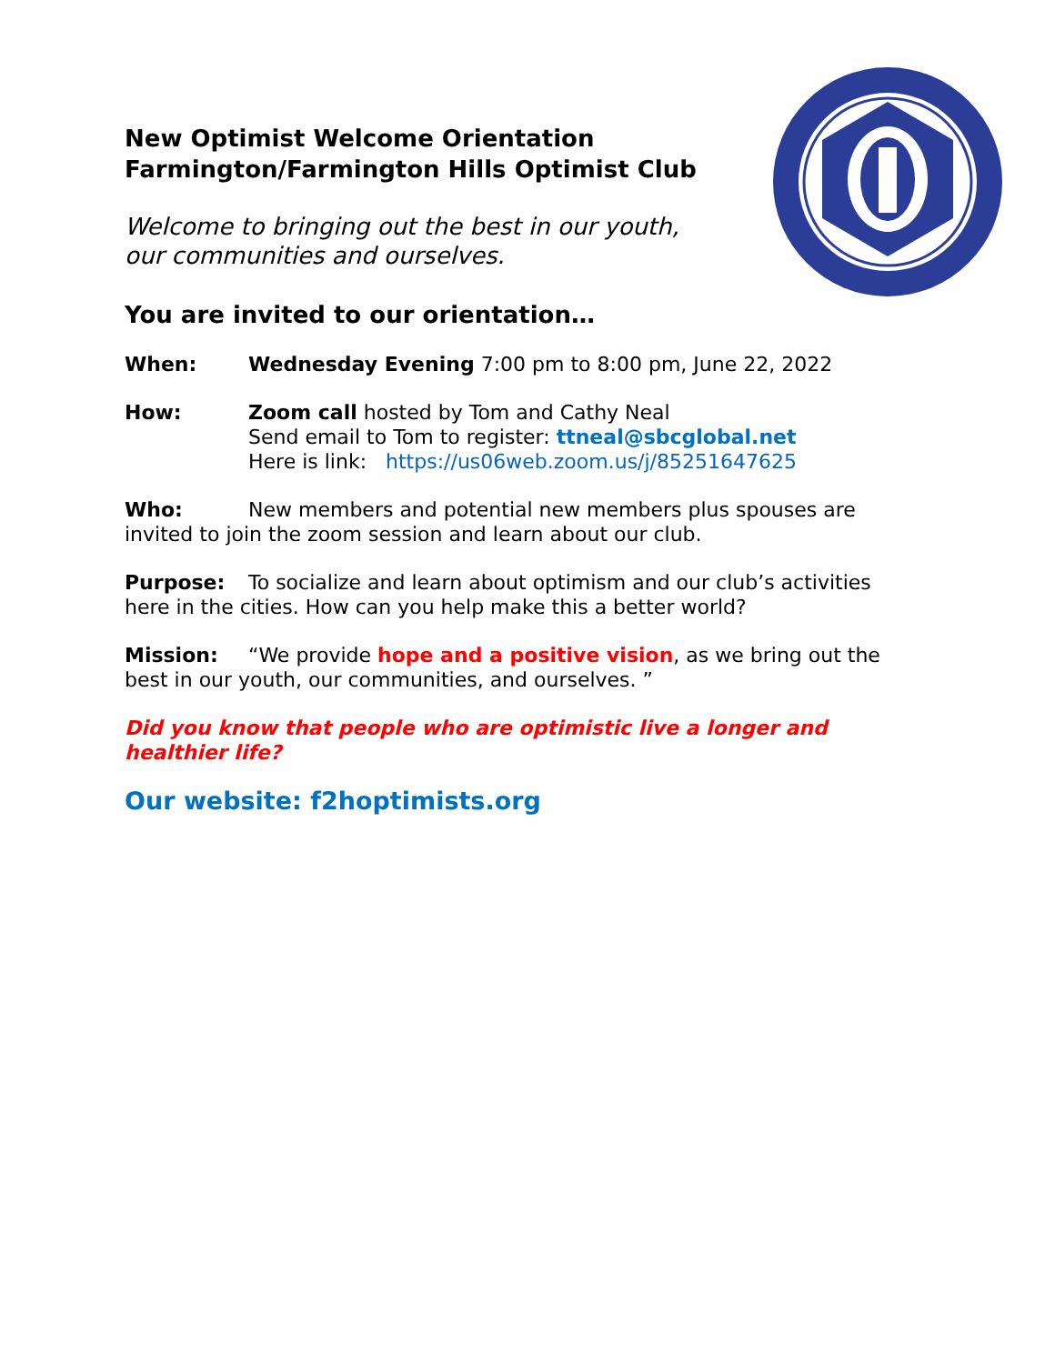New Optimist Welcome Orientation
Farmington/Farmington Hills Optimist Club
Welcome to bringing out the best in our youth, our communities and ourselves.
You are invited to our orientation…
When: Wednesday Evening 7:00 pm to 8:00 pm, June 22, 2022
How: Zoom call hosted by Tom and Cathy Neal
Send email to Tom to register: ttneal@sbcglobal.net
Here is link: https://us06web.zoom.us/j/85251647625
Who: New members and potential new members plus spouses are invited to join the zoom session and learn about our club.
Purpose: To socialize and learn about optimism and our club’s activities here in the cities. How can you help make this a better world?
Mission: “We provide hope and a positive vision, as we bring out the best in our youth, our communities, and ourselves. ”
Did you know that people who are optimistic live a longer and healthier life?
Our website: f2hoptimists.org